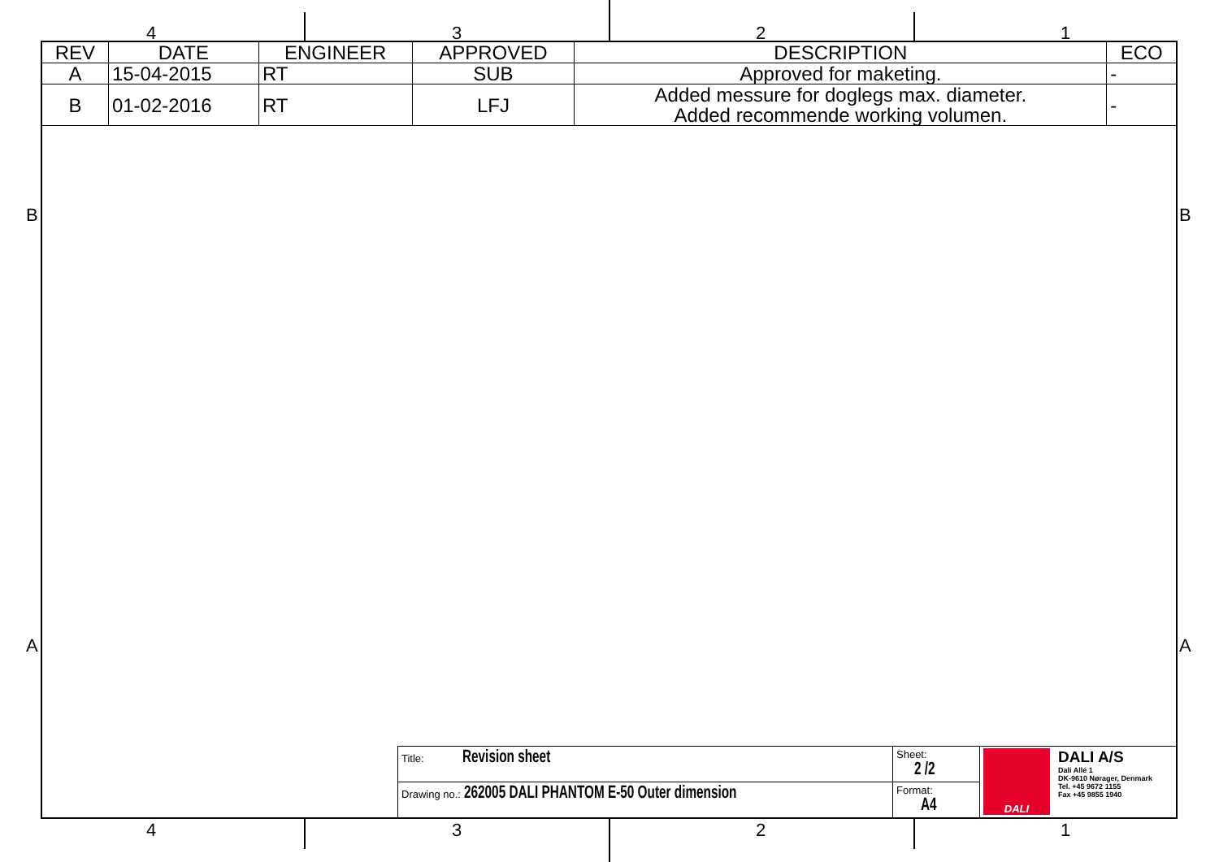4 3 2 1
| REV | DATE | ENGINEER | APPROVED | DESCRIPTION | ECO |
| --- | --- | --- | --- | --- | --- |
| A | 15-04-2015 | RT | SUB | Approved for maketing. | - |
| B | 01-02-2016 | RT | LFJ | Added messure for doglegs max. diameter. Added recommende working volumen. | - |
B B
A A
| Title: Revision sheet | Sheet: 2 /2 | DALI DALI A/S Dali Allé 1 DK-9610 Nørager, Denmark Tel. +45 9672 1155 Fax +45 9855 1940 |
| Drawing no.: 262005 DALI PHANTOM E-50 Outer dimension | Format: A4 | |
4 3 2 1